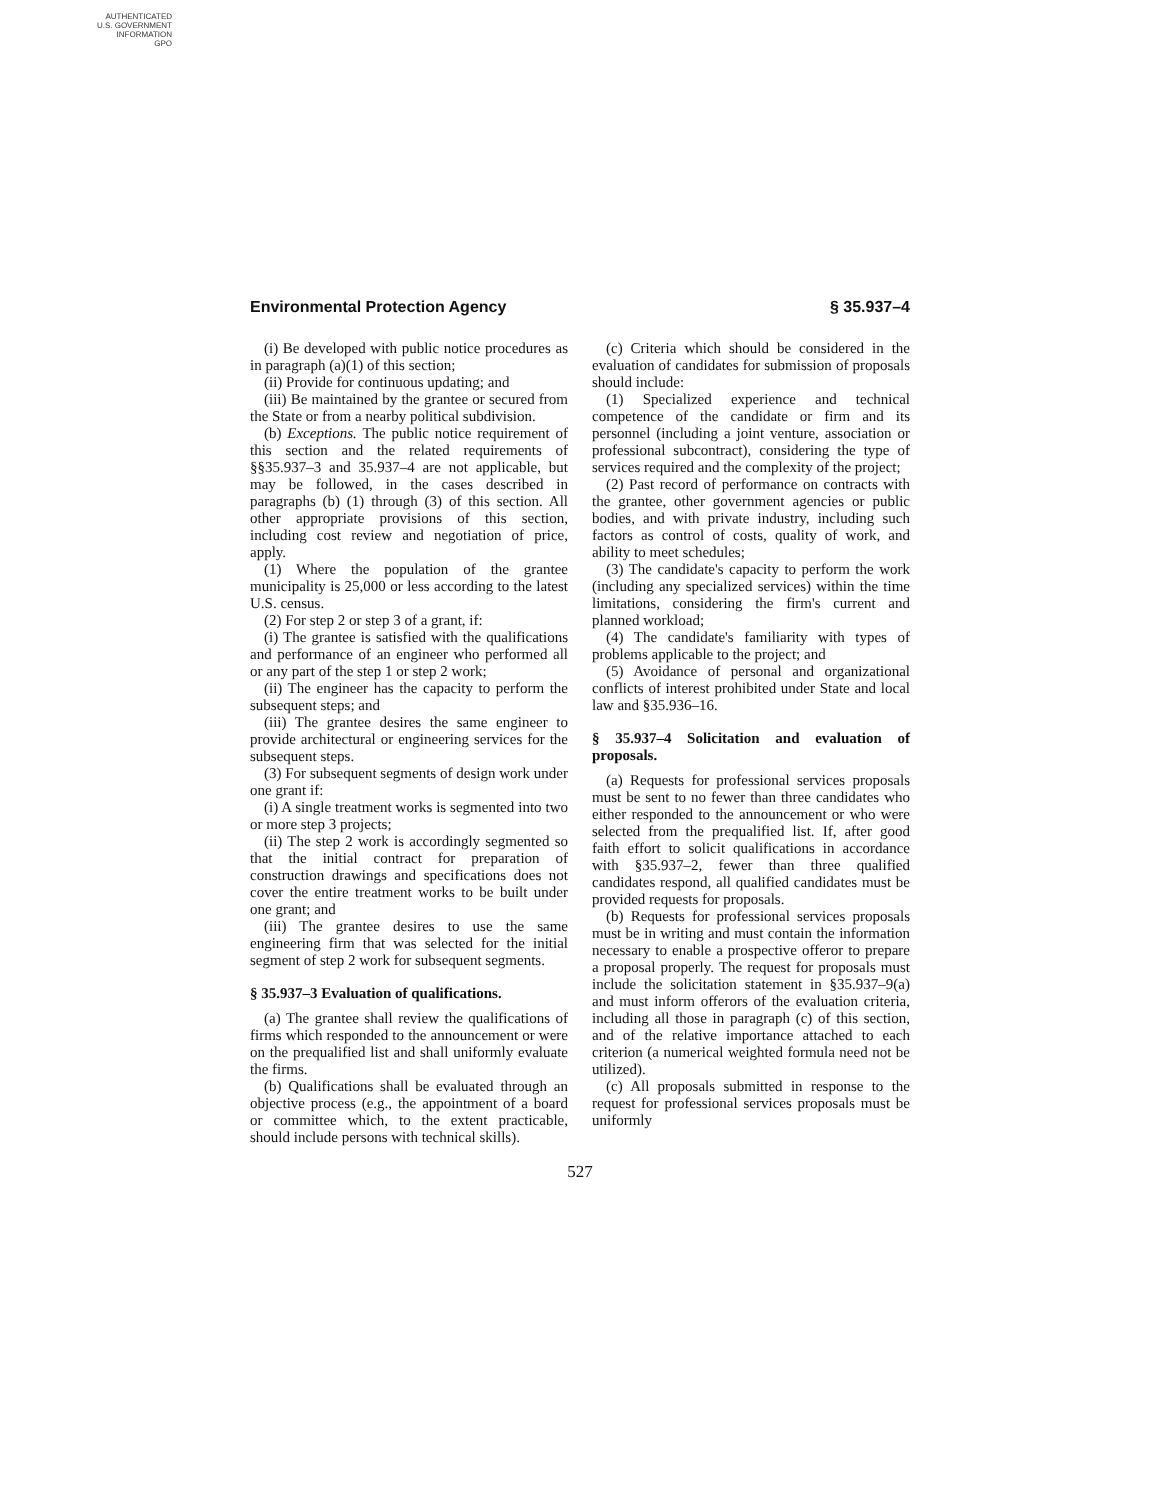AUTHENTICATED
U.S. GOVERNMENT
INFORMATION
GPO
Environmental Protection Agency § 35.937–4
(i) Be developed with public notice procedures as in paragraph (a)(1) of this section;
(ii) Provide for continuous updating; and
(iii) Be maintained by the grantee or secured from the State or from a nearby political subdivision.
(b) Exceptions. The public notice requirement of this section and the related requirements of §§35.937–3 and 35.937–4 are not applicable, but may be followed, in the cases described in paragraphs (b) (1) through (3) of this section. All other appropriate provisions of this section, including cost review and negotiation of price, apply.
(1) Where the population of the grantee municipality is 25,000 or less according to the latest U.S. census.
(2) For step 2 or step 3 of a grant, if:
(i) The grantee is satisfied with the qualifications and performance of an engineer who performed all or any part of the step 1 or step 2 work;
(ii) The engineer has the capacity to perform the subsequent steps; and
(iii) The grantee desires the same engineer to provide architectural or engineering services for the subsequent steps.
(3) For subsequent segments of design work under one grant if:
(i) A single treatment works is segmented into two or more step 3 projects;
(ii) The step 2 work is accordingly segmented so that the initial contract for preparation of construction drawings and specifications does not cover the entire treatment works to be built under one grant; and
(iii) The grantee desires to use the same engineering firm that was selected for the initial segment of step 2 work for subsequent segments.
§ 35.937–3 Evaluation of qualifications.
(a) The grantee shall review the qualifications of firms which responded to the announcement or were on the prequalified list and shall uniformly evaluate the firms.
(b) Qualifications shall be evaluated through an objective process (e.g., the appointment of a board or committee which, to the extent practicable, should include persons with technical skills).
(c) Criteria which should be considered in the evaluation of candidates for submission of proposals should include:
(1) Specialized experience and technical competence of the candidate or firm and its personnel (including a joint venture, association or professional subcontract), considering the type of services required and the complexity of the project;
(2) Past record of performance on contracts with the grantee, other government agencies or public bodies, and with private industry, including such factors as control of costs, quality of work, and ability to meet schedules;
(3) The candidate's capacity to perform the work (including any specialized services) within the time limitations, considering the firm's current and planned workload;
(4) The candidate's familiarity with types of problems applicable to the project; and
(5) Avoidance of personal and organizational conflicts of interest prohibited under State and local law and §35.936–16.
§ 35.937–4 Solicitation and evaluation of proposals.
(a) Requests for professional services proposals must be sent to no fewer than three candidates who either responded to the announcement or who were selected from the prequalified list. If, after good faith effort to solicit qualifications in accordance with §35.937–2, fewer than three qualified candidates respond, all qualified candidates must be provided requests for proposals.
(b) Requests for professional services proposals must be in writing and must contain the information necessary to enable a prospective offeror to prepare a proposal properly. The request for proposals must include the solicitation statement in §35.937–9(a) and must inform offerors of the evaluation criteria, including all those in paragraph (c) of this section, and of the relative importance attached to each criterion (a numerical weighted formula need not be utilized).
(c) All proposals submitted in response to the request for professional services proposals must be uniformly
527